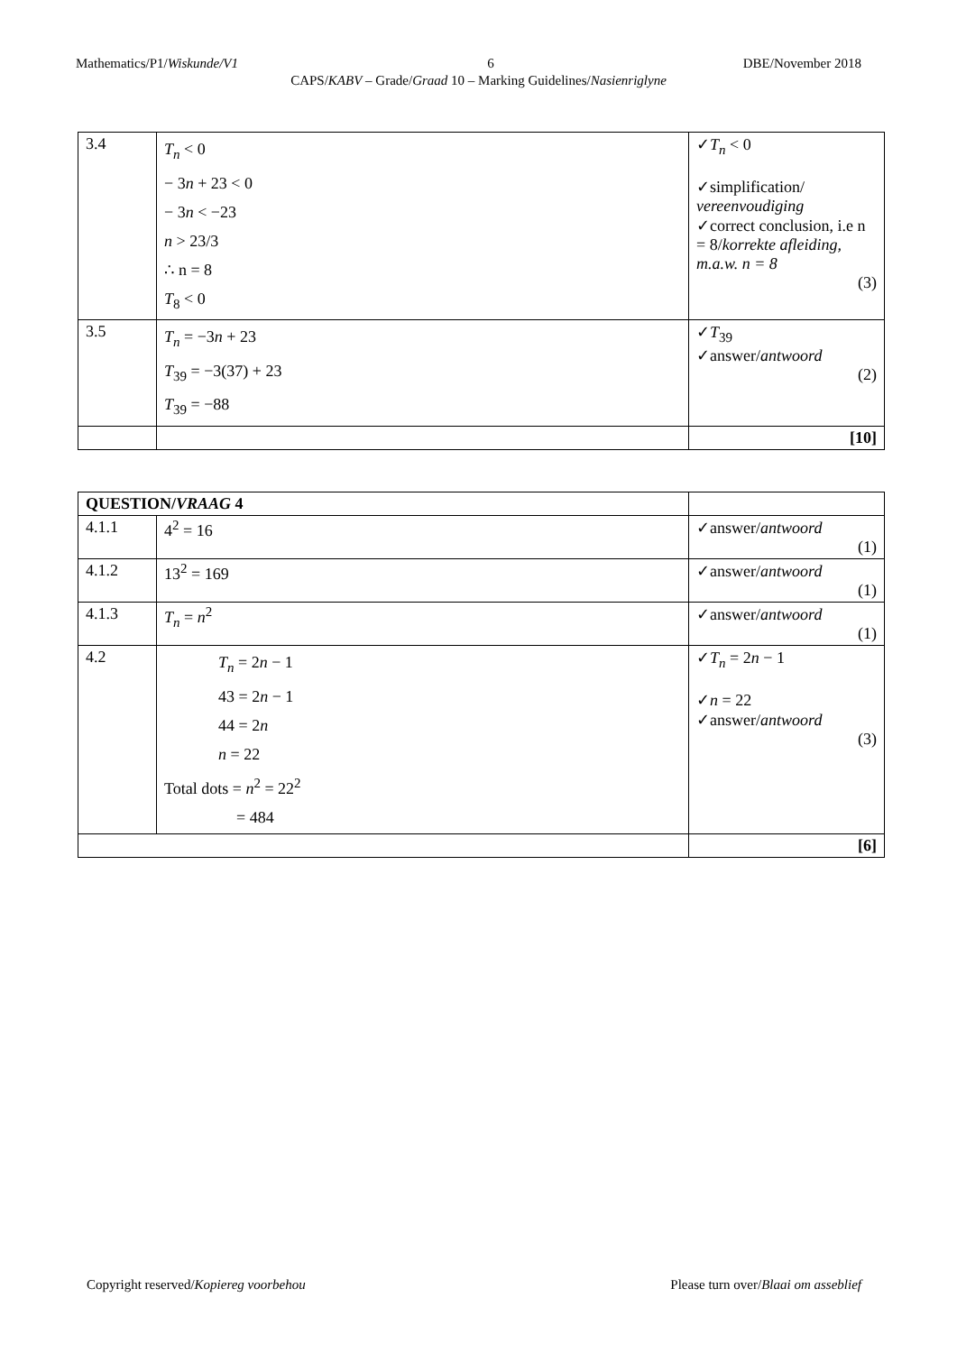Mathematics/P1/Wiskunde/V1 6 DBE/November 2018
CAPS/KABV – Grade/Graad 10 – Marking Guidelines/Nasienriglyne
| 3.4 | T<sub>n</sub> < 0 − 3 n + 23 < 0 − 3 n < −23 n > 23/3 ∴ n = 8 T<sub>8</sub> < 0 | ✓ T<sub>n</sub> < 0 ✓simplification/ vereenvoudiging ✓correct conclusion, i.e n = 8/ korrekte afleiding, m.a.w. n = 8 (3) |
| 3.5 | T<sub>n</sub> = −3 n + 23 T<sub>39</sub> = −3(37) + 23 T<sub>39</sub> = −88 | ✓ T<sub>39</sub> ✓answer/ antwoord (2) |
| | | [10] |
| QUESTION/ VRAAG 4 | | |
| 4.1.1 | 4<sup>2</sup> = 16 | ✓answer/ antwoord (1) |
| 4.1.2 | 13<sup>2</sup> = 169 | ✓answer/ antwoord (1) |
| 4.1.3 | T<sub>n</sub> = n<sup>2</sup> | ✓answer/ antwoord (1) |
| 4.2 | T<sub>n</sub> = 2 n − 1 43 = 2 n − 1 44 = 2 n n = 22 Total dots = n<sup>2</sup> = 22<sup>2</sup> = 484 | ✓ T<sub>n</sub> = 2 n − 1 ✓ n = 22 ✓answer/ antwoord (3) |
| | | [6] |
Copyright reserved/Kopiereg voorbehou Please turn over/Blaai om asseblief